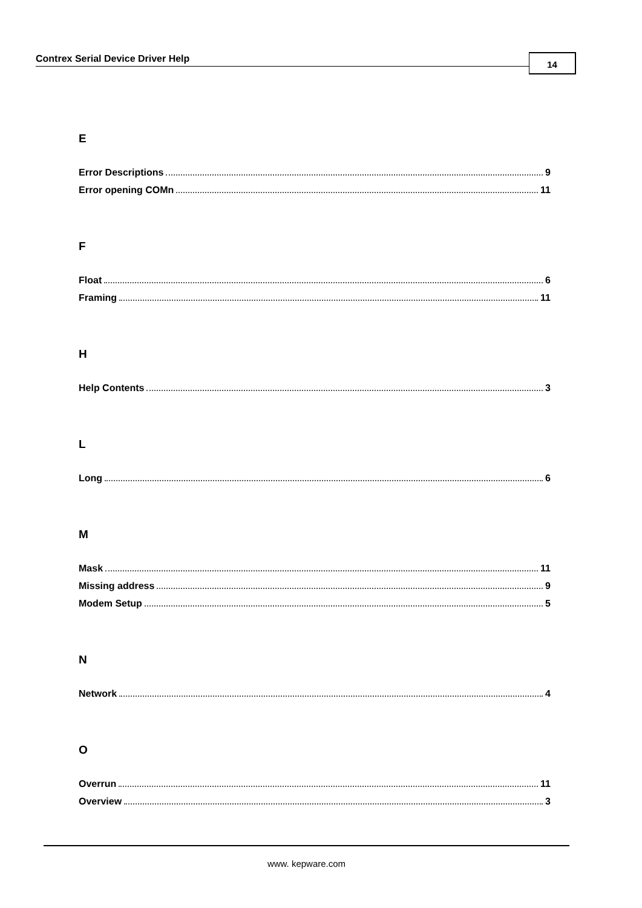Contrex Serial Device Driver Help 14
E
Error Descriptions 9
Error opening COMn 11
F
Float 6
Framing 11
H
Help Contents 3
L
Long 6
M
Mask 11
Missing address 9
Modem Setup 5
N
Network 4
O
Overrun 11
Overview 3
www. kepware.com